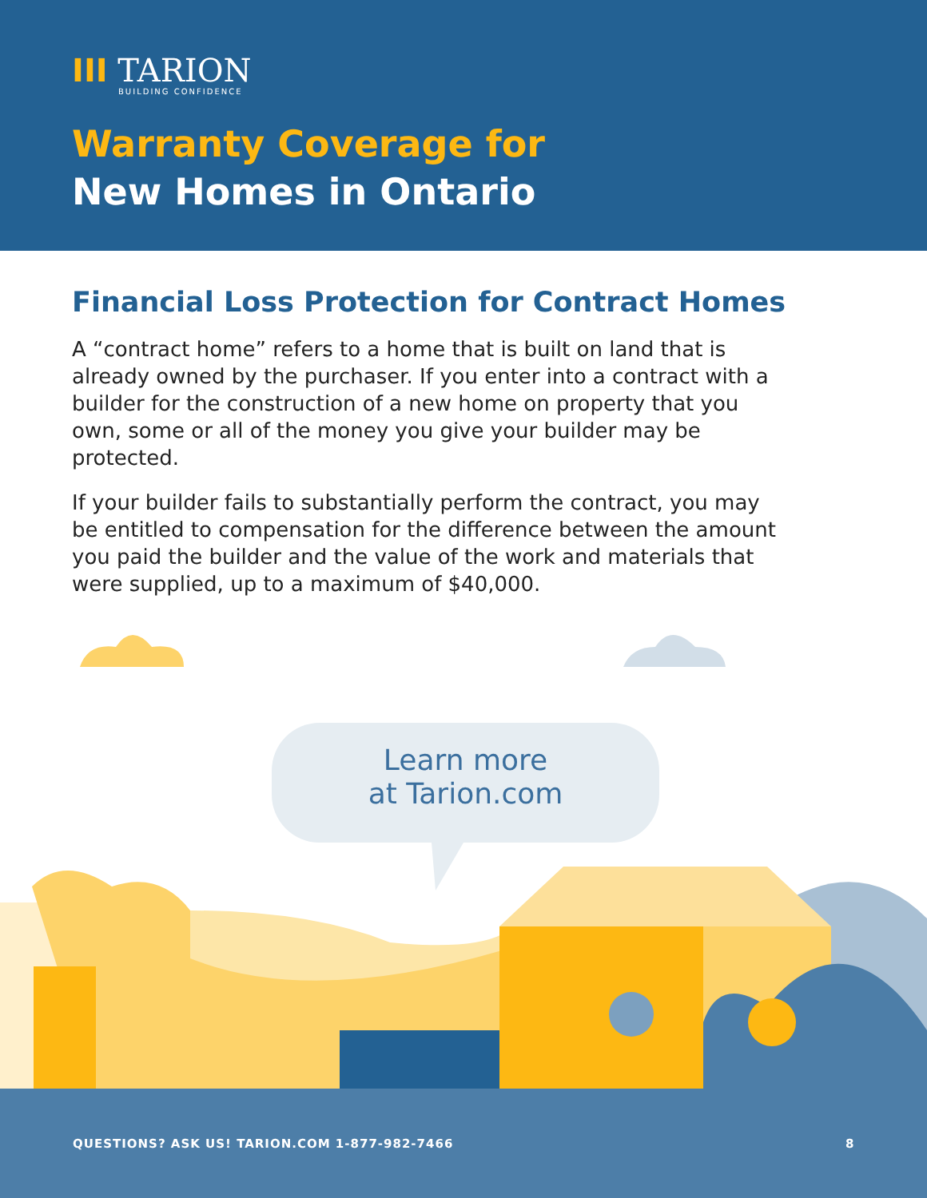III TARION
BUILDING CONFIDENCE
Warranty Coverage for
New Homes in Ontario
Financial Loss Protection for Contract Homes
A “contract home” refers to a home that is built on land that is already owned by the purchaser. If you enter into a contract with a builder for the construction of a new home on property that you own, some or all of the money you give your builder may be protected.
If your builder fails to substantially perform the contract, you may be entitled to compensation for the difference between the amount you paid the builder and the value of the work and materials that were supplied, up to a maximum of $40,000.
Learn more
at Tarion.com
QUESTIONS? ASK US! TARION.COM 1-877-982-7466 8